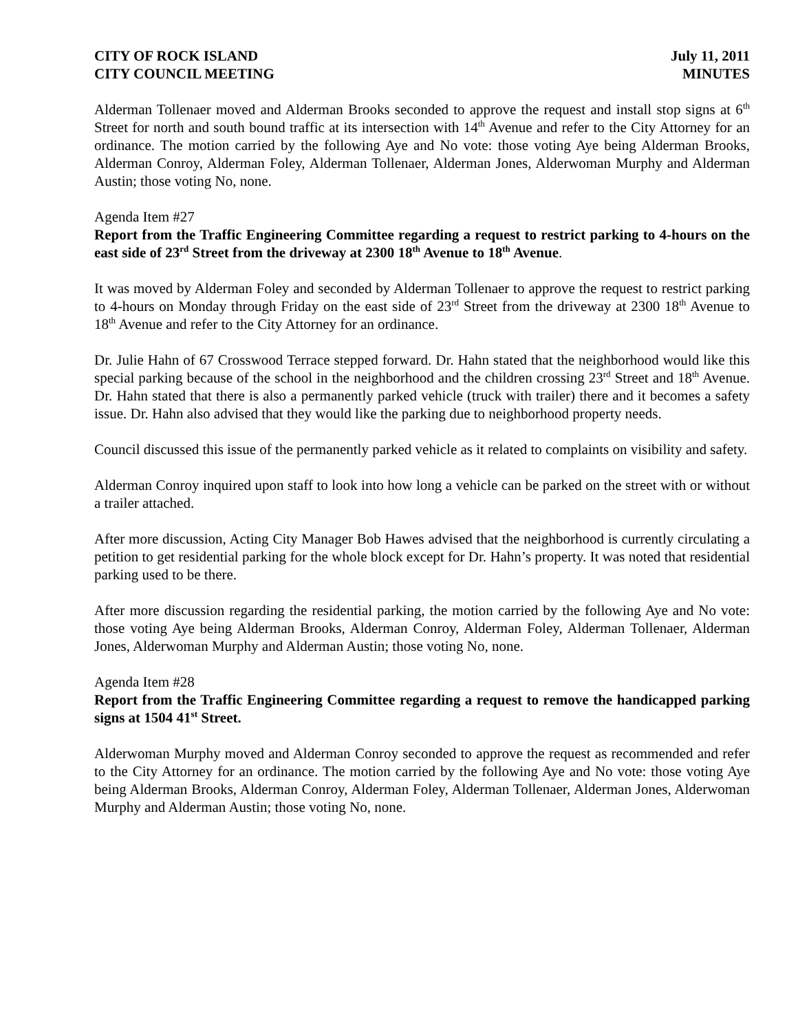CITY OF ROCK ISLAND July 11, 2011
CITY COUNCIL MEETING MINUTES
Alderman Tollenaer moved and Alderman Brooks seconded to approve the request and install stop signs at 6<sup>th</sup> Street for north and south bound traffic at its intersection with 14<sup>th</sup> Avenue and refer to the City Attorney for an ordinance. The motion carried by the following Aye and No vote: those voting Aye being Alderman Brooks, Alderman Conroy, Alderman Foley, Alderman Tollenaer, Alderman Jones, Alderwoman Murphy and Alderman Austin; those voting No, none.
Agenda Item #27
Report from the Traffic Engineering Committee regarding a request to restrict parking to 4-hours on the east side of 23<sup>rd</sup> Street from the driveway at 2300 18<sup>th</sup> Avenue to 18<sup>th</sup> Avenue.
It was moved by Alderman Foley and seconded by Alderman Tollenaer to approve the request to restrict parking to 4-hours on Monday through Friday on the east side of 23<sup>rd</sup> Street from the driveway at 2300 18<sup>th</sup> Avenue to 18<sup>th</sup> Avenue and refer to the City Attorney for an ordinance.
Dr. Julie Hahn of 67 Crosswood Terrace stepped forward. Dr. Hahn stated that the neighborhood would like this special parking because of the school in the neighborhood and the children crossing 23<sup>rd</sup> Street and 18<sup>th</sup> Avenue. Dr. Hahn stated that there is also a permanently parked vehicle (truck with trailer) there and it becomes a safety issue. Dr. Hahn also advised that they would like the parking due to neighborhood property needs.
Council discussed this issue of the permanently parked vehicle as it related to complaints on visibility and safety.
Alderman Conroy inquired upon staff to look into how long a vehicle can be parked on the street with or without a trailer attached.
After more discussion, Acting City Manager Bob Hawes advised that the neighborhood is currently circulating a petition to get residential parking for the whole block except for Dr. Hahn’s property. It was noted that residential parking used to be there.
After more discussion regarding the residential parking, the motion carried by the following Aye and No vote: those voting Aye being Alderman Brooks, Alderman Conroy, Alderman Foley, Alderman Tollenaer, Alderman Jones, Alderwoman Murphy and Alderman Austin; those voting No, none.
Agenda Item #28
Report from the Traffic Engineering Committee regarding a request to remove the handicapped parking signs at 1504 41<sup>st</sup> Street.
Alderwoman Murphy moved and Alderman Conroy seconded to approve the request as recommended and refer to the City Attorney for an ordinance. The motion carried by the following Aye and No vote: those voting Aye being Alderman Brooks, Alderman Conroy, Alderman Foley, Alderman Tollenaer, Alderman Jones, Alderwoman Murphy and Alderman Austin; those voting No, none.